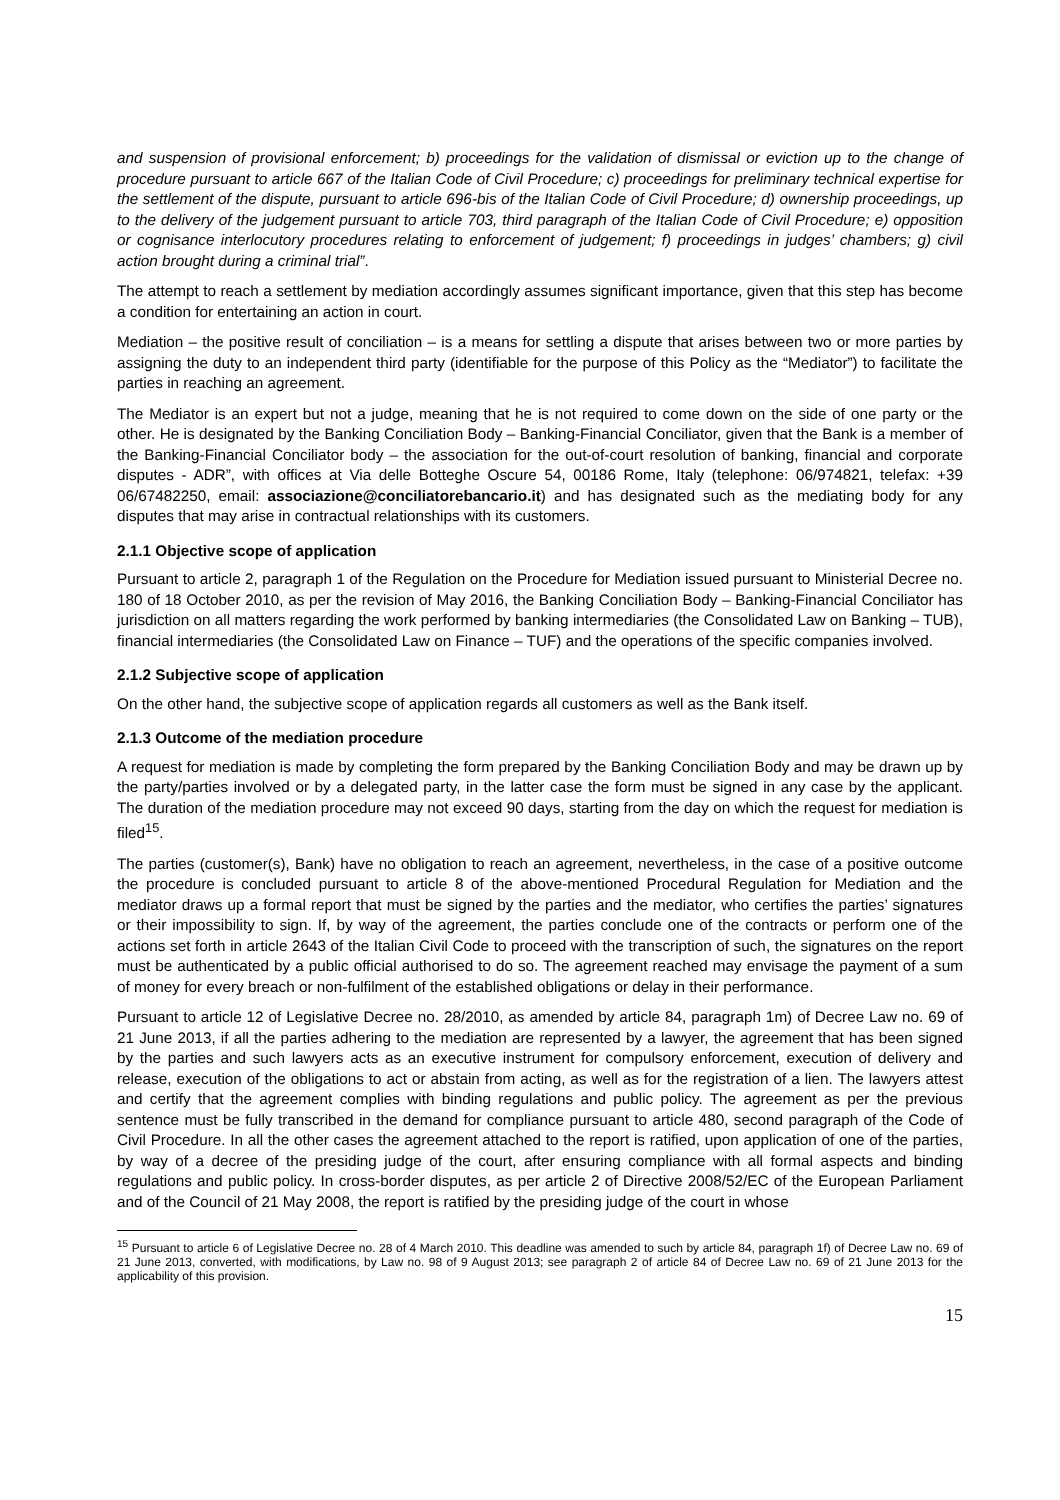and suspension of provisional enforcement; b) proceedings for the validation of dismissal or eviction up to the change of procedure pursuant to article 667 of the Italian Code of Civil Procedure; c) proceedings for preliminary technical expertise for the settlement of the dispute, pursuant to article 696-bis of the Italian Code of Civil Procedure; d) ownership proceedings, up to the delivery of the judgement pursuant to article 703, third paragraph of the Italian Code of Civil Procedure; e) opposition or cognisance interlocutory procedures relating to enforcement of judgement; f) proceedings in judges’ chambers; g) civil action brought during a criminal trial”.
The attempt to reach a settlement by mediation accordingly assumes significant importance, given that this step has become a condition for entertaining an action in court.
Mediation – the positive result of conciliation – is a means for settling a dispute that arises between two or more parties by assigning the duty to an independent third party (identifiable for the purpose of this Policy as the “Mediator”) to facilitate the parties in reaching an agreement.
The Mediator is an expert but not a judge, meaning that he is not required to come down on the side of one party or the other. He is designated by the Banking Conciliation Body – Banking-Financial Conciliator, given that the Bank is a member of the Banking-Financial Conciliator body – the association for the out-of-court resolution of banking, financial and corporate disputes - ADR”, with offices at Via delle Botteghe Oscure 54, 00186 Rome, Italy (telephone: 06/974821, telefax: +39 06/67482250, email: associazione@conciliatorebancario.it) and has designated such as the mediating body for any disputes that may arise in contractual relationships with its customers.
2.1.1 Objective scope of application
Pursuant to article 2, paragraph 1 of the Regulation on the Procedure for Mediation issued pursuant to Ministerial Decree no. 180 of 18 October 2010, as per the revision of May 2016, the Banking Conciliation Body – Banking-Financial Conciliator has jurisdiction on all matters regarding the work performed by banking intermediaries (the Consolidated Law on Banking – TUB), financial intermediaries (the Consolidated Law on Finance – TUF) and the operations of the specific companies involved.
2.1.2 Subjective scope of application
On the other hand, the subjective scope of application regards all customers as well as the Bank itself.
2.1.3 Outcome of the mediation procedure
A request for mediation is made by completing the form prepared by the Banking Conciliation Body and may be drawn up by the party/parties involved or by a delegated party, in the latter case the form must be signed in any case by the applicant. The duration of the mediation procedure may not exceed 90 days, starting from the day on which the request for mediation is filed<sup>15</sup>.
The parties (customer(s), Bank) have no obligation to reach an agreement, nevertheless, in the case of a positive outcome the procedure is concluded pursuant to article 8 of the above-mentioned Procedural Regulation for Mediation and the mediator draws up a formal report that must be signed by the parties and the mediator, who certifies the parties’ signatures or their impossibility to sign. If, by way of the agreement, the parties conclude one of the contracts or perform one of the actions set forth in article 2643 of the Italian Civil Code to proceed with the transcription of such, the signatures on the report must be authenticated by a public official authorised to do so. The agreement reached may envisage the payment of a sum of money for every breach or non-fulfilment of the established obligations or delay in their performance.
Pursuant to article 12 of Legislative Decree no. 28/2010, as amended by article 84, paragraph 1m) of Decree Law no. 69 of 21 June 2013, if all the parties adhering to the mediation are represented by a lawyer, the agreement that has been signed by the parties and such lawyers acts as an executive instrument for compulsory enforcement, execution of delivery and release, execution of the obligations to act or abstain from acting, as well as for the registration of a lien. The lawyers attest and certify that the agreement complies with binding regulations and public policy. The agreement as per the previous sentence must be fully transcribed in the demand for compliance pursuant to article 480, second paragraph of the Code of Civil Procedure. In all the other cases the agreement attached to the report is ratified, upon application of one of the parties, by way of a decree of the presiding judge of the court, after ensuring compliance with all formal aspects and binding regulations and public policy. In cross-border disputes, as per article 2 of Directive 2008/52/EC of the European Parliament and of the Council of 21 May 2008, the report is ratified by the presiding judge of the court in whose
<sup>15</sup> Pursuant to article 6 of Legislative Decree no. 28 of 4 March 2010. This deadline was amended to such by article 84, paragraph 1f) of Decree Law no. 69 of 21 June 2013, converted, with modifications, by Law no. 98 of 9 August 2013; see paragraph 2 of article 84 of Decree Law no. 69 of 21 June 2013 for the applicability of this provision.
15